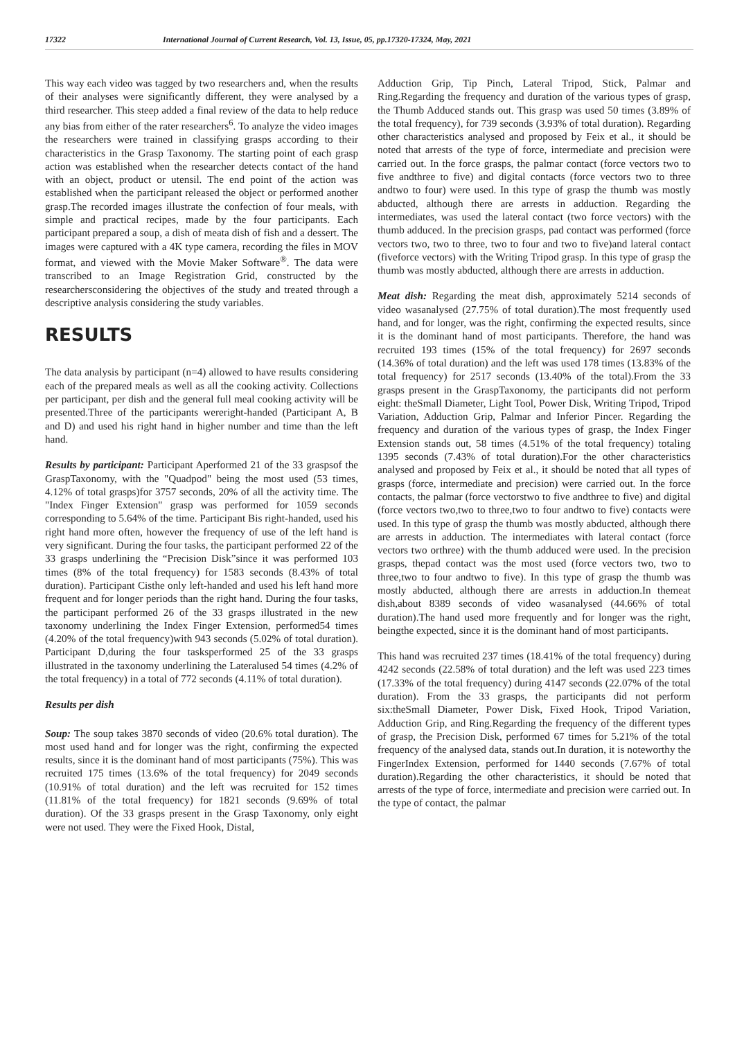17322 International Journal of Current Research, Vol. 13, Issue, 05, pp.17320-17324, May, 2021
This way each video was tagged by two researchers and, when the results of their analyses were significantly different, they were analysed by a third researcher. This steep added a final review of the data to help reduce any bias from either of the rater researchers<sup>6</sup>. To analyze the video images the researchers were trained in classifying grasps according to their characteristics in the Grasp Taxonomy. The starting point of each grasp action was established when the researcher detects contact of the hand with an object, product or utensil. The end point of the action was established when the participant released the object or performed another grasp.The recorded images illustrate the confection of four meals, with simple and practical recipes, made by the four participants. Each participant prepared a soup, a dish of meata dish of fish and a dessert. The images were captured with a 4K type camera, recording the files in MOV format, and viewed with the Movie Maker Software<sup>®</sup>. The data were transcribed to an Image Registration Grid, constructed by the researchersconsidering the objectives of the study and treated through a descriptive analysis considering the study variables.
RESULTS
The data analysis by participant (n=4) allowed to have results considering each of the prepared meals as well as all the cooking activity. Collections per participant, per dish and the general full meal cooking activity will be presented.Three of the participants wereright-handed (Participant A, B and D) and used his right hand in higher number and time than the left hand.
Results by participant: Participant Aperformed 21 of the 33 graspsof the GraspTaxonomy, with the "Quadpod" being the most used (53 times, 4.12% of total grasps)for 3757 seconds, 20% of all the activity time. The "Index Finger Extension" grasp was performed for 1059 seconds corresponding to 5.64% of the time. Participant Bis right-handed, used his right hand more often, however the frequency of use of the left hand is very significant. During the four tasks, the participant performed 22 of the 33 grasps underlining the “Precision Disk”since it was performed 103 times (8% of the total frequency) for 1583 seconds (8.43% of total duration). Participant Cisthe only left-handed and used his left hand more frequent and for longer periods than the right hand. During the four tasks, the participant performed 26 of the 33 grasps illustrated in the new taxonomy underlining the Index Finger Extension, performed54 times (4.20% of the total frequency)with 943 seconds (5.02% of total duration). Participant D,during the four tasksperformed 25 of the 33 grasps illustrated in the taxonomy underlining the Lateralused 54 times (4.2% of the total frequency) in a total of 772 seconds (4.11% of total duration).
Results per dish
Soup: The soup takes 3870 seconds of video (20.6% total duration). The most used hand and for longer was the right, confirming the expected results, since it is the dominant hand of most participants (75%). This was recruited 175 times (13.6% of the total frequency) for 2049 seconds (10.91% of total duration) and the left was recruited for 152 times (11.81% of the total frequency) for 1821 seconds (9.69% of total duration). Of the 33 grasps present in the Grasp Taxonomy, only eight were not used. They were the Fixed Hook, Distal,
Adduction Grip, Tip Pinch, Lateral Tripod, Stick, Palmar and Ring.Regarding the frequency and duration of the various types of grasp, the Thumb Adduced stands out. This grasp was used 50 times (3.89% of the total frequency), for 739 seconds (3.93% of total duration). Regarding other characteristics analysed and proposed by Feix et al., it should be noted that arrests of the type of force, intermediate and precision were carried out. In the force grasps, the palmar contact (force vectors two to five andthree to five) and digital contacts (force vectors two to three andtwo to four) were used. In this type of grasp the thumb was mostly abducted, although there are arrests in adduction. Regarding the intermediates, was used the lateral contact (two force vectors) with the thumb adduced. In the precision grasps, pad contact was performed (force vectors two, two to three, two to four and two to five)and lateral contact (fiveforce vectors) with the Writing Tripod grasp. In this type of grasp the thumb was mostly abducted, although there are arrests in adduction.
Meat dish: Regarding the meat dish, approximately 5214 seconds of video wasanalysed (27.75% of total duration).The most frequently used hand, and for longer, was the right, confirming the expected results, since it is the dominant hand of most participants. Therefore, the hand was recruited 193 times (15% of the total frequency) for 2697 seconds (14.36% of total duration) and the left was used 178 times (13.83% of the total frequency) for 2517 seconds (13.40% of the total).From the 33 grasps present in the GraspTaxonomy, the participants did not perform eight: theSmall Diameter, Light Tool, Power Disk, Writing Tripod, Tripod Variation, Adduction Grip, Palmar and Inferior Pincer. Regarding the frequency and duration of the various types of grasp, the Index Finger Extension stands out, 58 times (4.51% of the total frequency) totaling 1395 seconds (7.43% of total duration).For the other characteristics analysed and proposed by Feix et al., it should be noted that all types of grasps (force, intermediate and precision) were carried out. In the force contacts, the palmar (force vectorstwo to five andthree to five) and digital (force vectors two,two to three,two to four andtwo to five) contacts were used. In this type of grasp the thumb was mostly abducted, although there are arrests in adduction. The intermediates with lateral contact (force vectors two orthree) with the thumb adduced were used. In the precision grasps, thepad contact was the most used (force vectors two, two to three,two to four andtwo to five). In this type of grasp the thumb was mostly abducted, although there are arrests in adduction.In themeat dish,about 8389 seconds of video wasanalysed (44.66% of total duration).The hand used more frequently and for longer was the right, beingthe expected, since it is the dominant hand of most participants.
This hand was recruited 237 times (18.41% of the total frequency) during 4242 seconds (22.58% of total duration) and the left was used 223 times (17.33% of the total frequency) during 4147 seconds (22.07% of the total duration). From the 33 grasps, the participants did not perform six:theSmall Diameter, Power Disk, Fixed Hook, Tripod Variation, Adduction Grip, and Ring.Regarding the frequency of the different types of grasp, the Precision Disk, performed 67 times for 5.21% of the total frequency of the analysed data, stands out.In duration, it is noteworthy the FingerIndex Extension, performed for 1440 seconds (7.67% of total duration).Regarding the other characteristics, it should be noted that arrests of the type of force, intermediate and precision were carried out. In the type of contact, the palmar